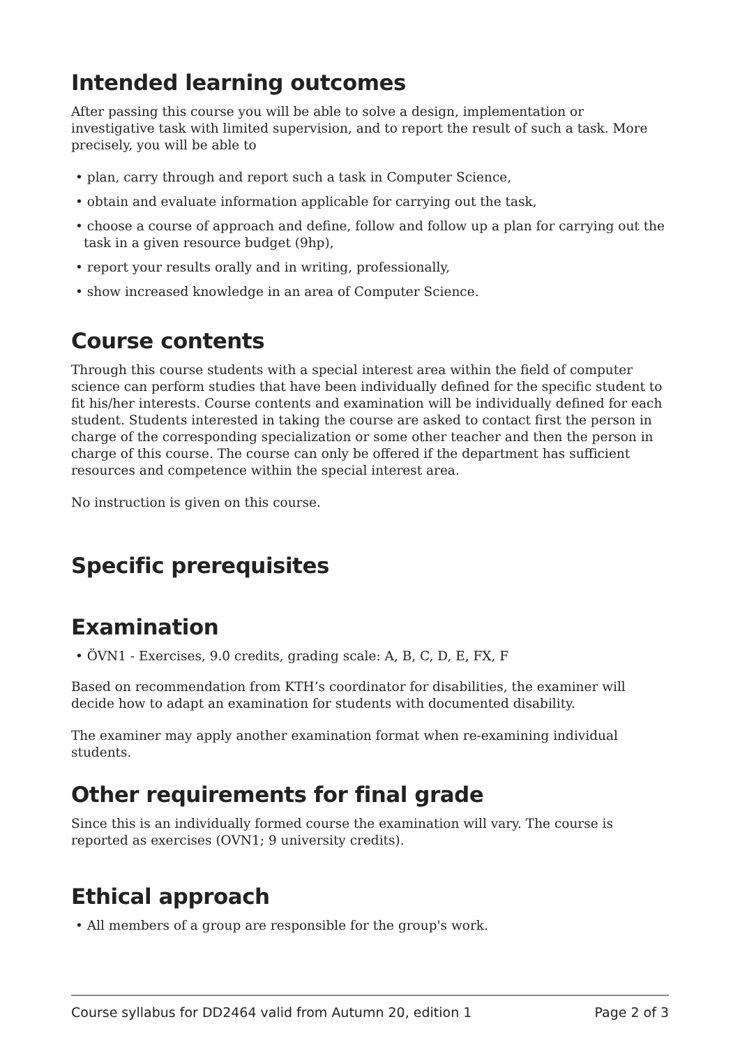Intended learning outcomes
After passing this course you will be able to solve a design, implementation or investigative task with limited supervision, and to report the result of such a task. More precisely, you will be able to
• plan, carry through and report such a task in Computer Science,
• obtain and evaluate information applicable for carrying out the task,
• choose a course of approach and define, follow and follow up a plan for carrying out the task in a given resource budget (9hp),
• report your results orally and in writing, professionally,
• show increased knowledge in an area of Computer Science.
Course contents
Through this course students with a special interest area within the field of computer science can perform studies that have been individually defined for the specific student to fit his/her interests. Course contents and examination will be individually defined for each student. Students interested in taking the course are asked to contact first the person in charge of the corresponding specialization or some other teacher and then the person in charge of this course. The course can only be offered if the department has sufficient resources and competence within the special interest area.
No instruction is given on this course.
Specific prerequisites
Examination
• ÖVN1 - Exercises, 9.0 credits, grading scale: A, B, C, D, E, FX, F
Based on recommendation from KTH’s coordinator for disabilities, the examiner will decide how to adapt an examination for students with documented disability.
The examiner may apply another examination format when re-examining individual students.
Other requirements for final grade
Since this is an individually formed course the examination will vary. The course is reported as exercises (OVN1; 9 university credits).
Ethical approach
• All members of a group are responsible for the group's work.
Course syllabus for DD2464 valid from Autumn 20, edition 1 Page 2 of 3